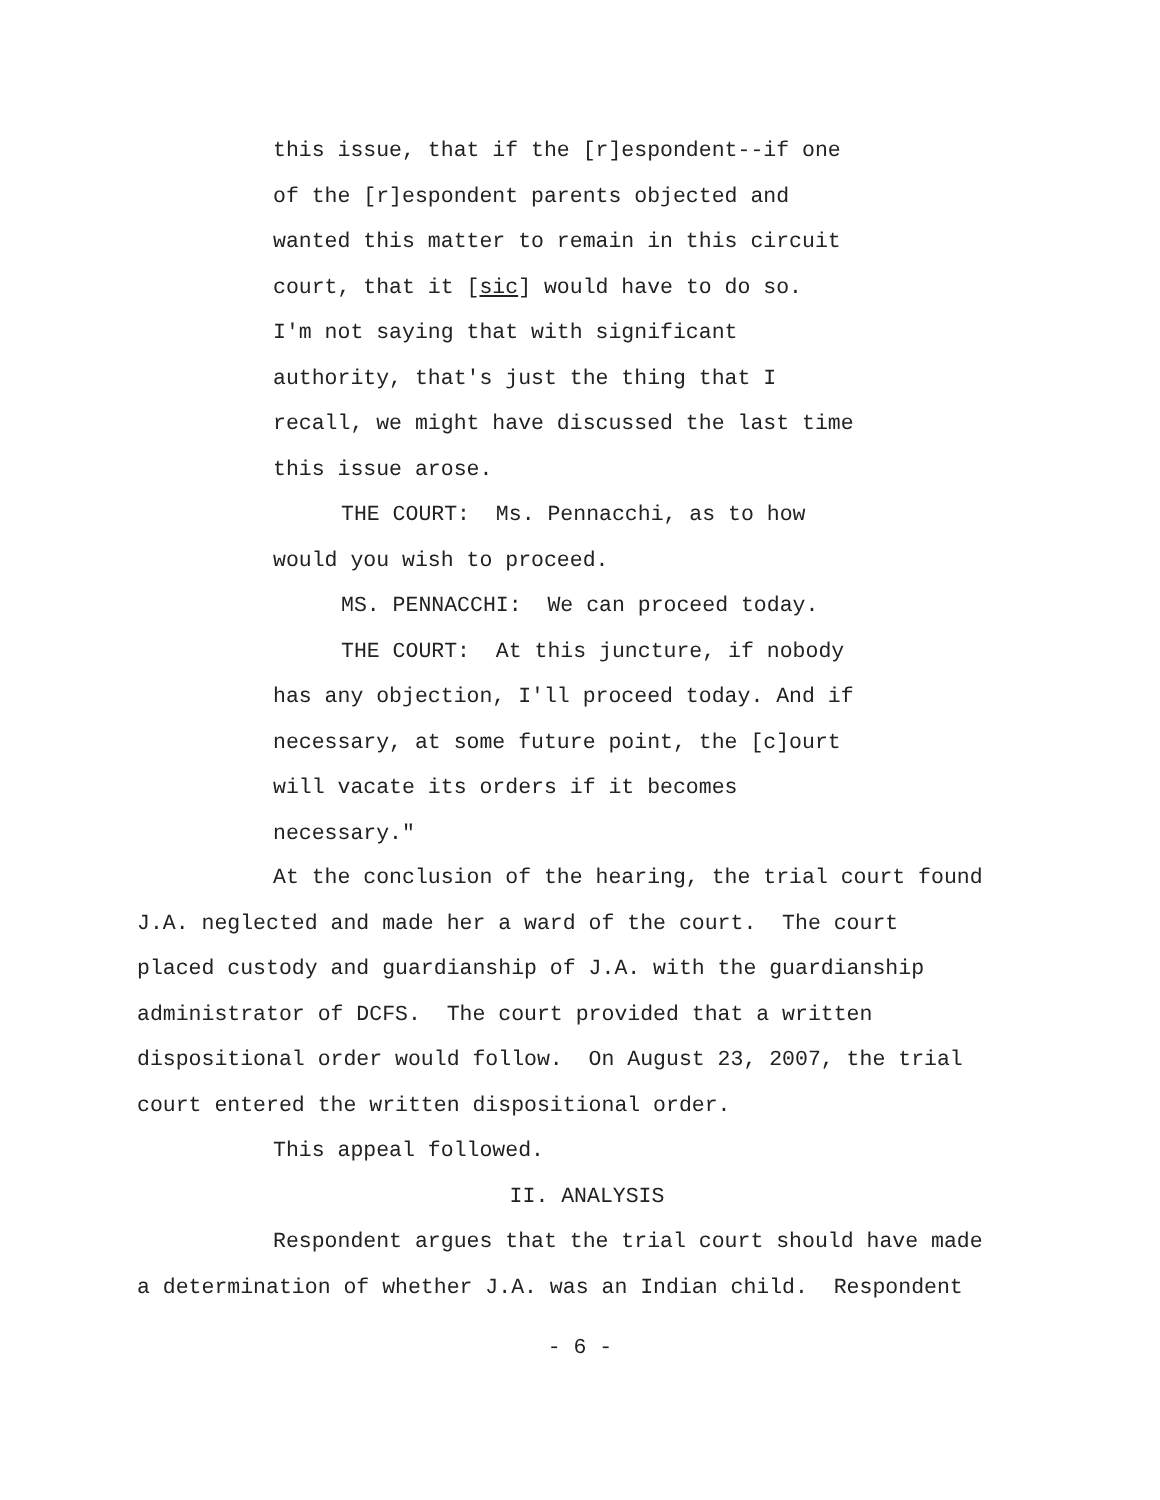this issue, that if the [r]espondent--if one
of the [r]espondent parents objected and
wanted this matter to remain in this circuit
court, that it [sic] would have to do so.
I'm not saying that with significant
authority, that's just the thing that I
recall, we might have discussed the last time
this issue arose.
THE COURT: Ms. Pennacchi, as to how
would you wish to proceed.
MS. PENNACCHI: We can proceed today.
THE COURT: At this juncture, if nobody
has any objection, I'll proceed today. And if
necessary, at some future point, the [c]ourt
will vacate its orders if it becomes
necessary."
At the conclusion of the hearing, the trial court found
J.A. neglected and made her a ward of the court. The court
placed custody and guardianship of J.A. with the guardianship
administrator of DCFS. The court provided that a written
dispositional order would follow. On August 23, 2007, the trial
court entered the written dispositional order.
This appeal followed.
II. ANALYSIS
Respondent argues that the trial court should have made
a determination of whether J.A. was an Indian child. Respondent
- 6 -